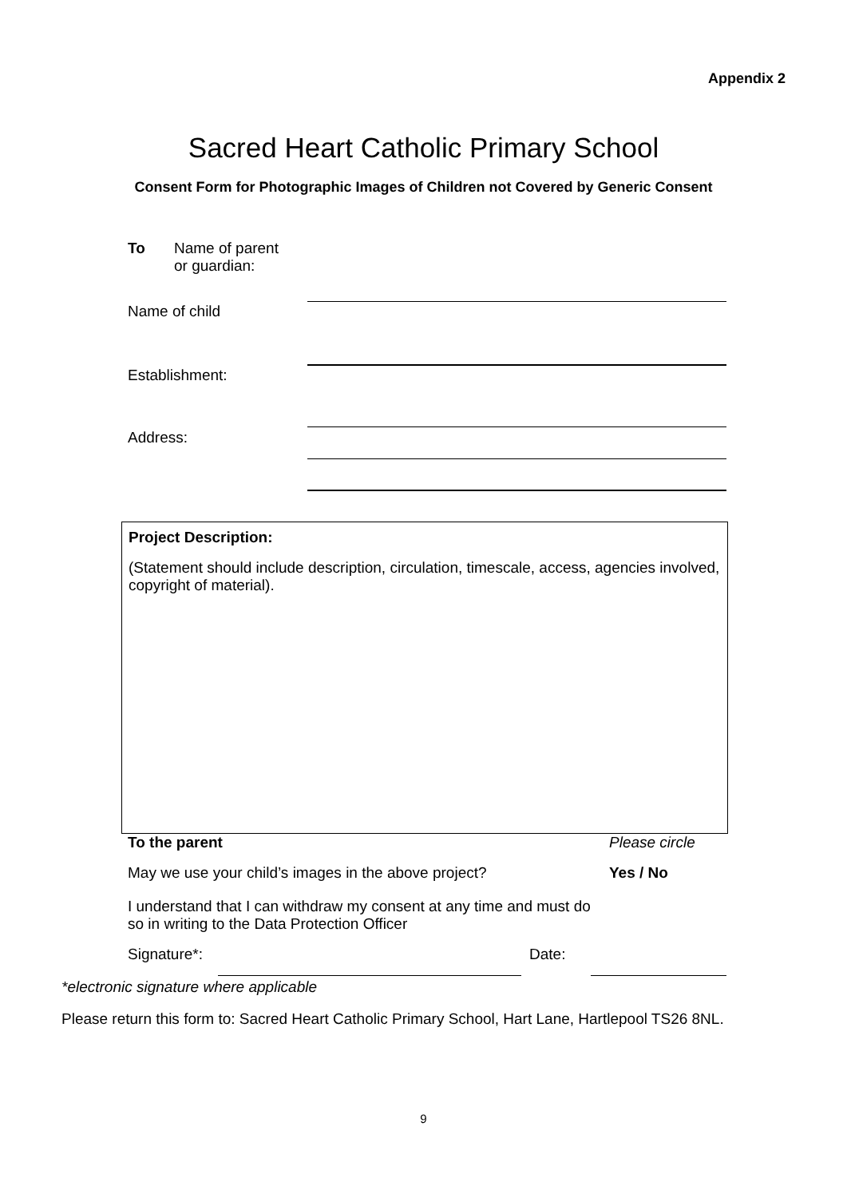Appendix 2
Sacred Heart Catholic Primary School
Consent Form for Photographic Images of Children not Covered by Generic Consent
To Name of parent
or guardian:
Name of child
Establishment:
Address:
Project Description:
(Statement should include description, circulation, timescale, access, agencies involved, copyright of material).
To the parent Please circle
May we use your child’s images in the above project?
Yes / No
I understand that I can withdraw my consent at any time and must do so in writing to the Data Protection Officer
Signature*: Date:
*electronic signature where applicable
Please return this form to: Sacred Heart Catholic Primary School, Hart Lane, Hartlepool TS26 8NL.
9